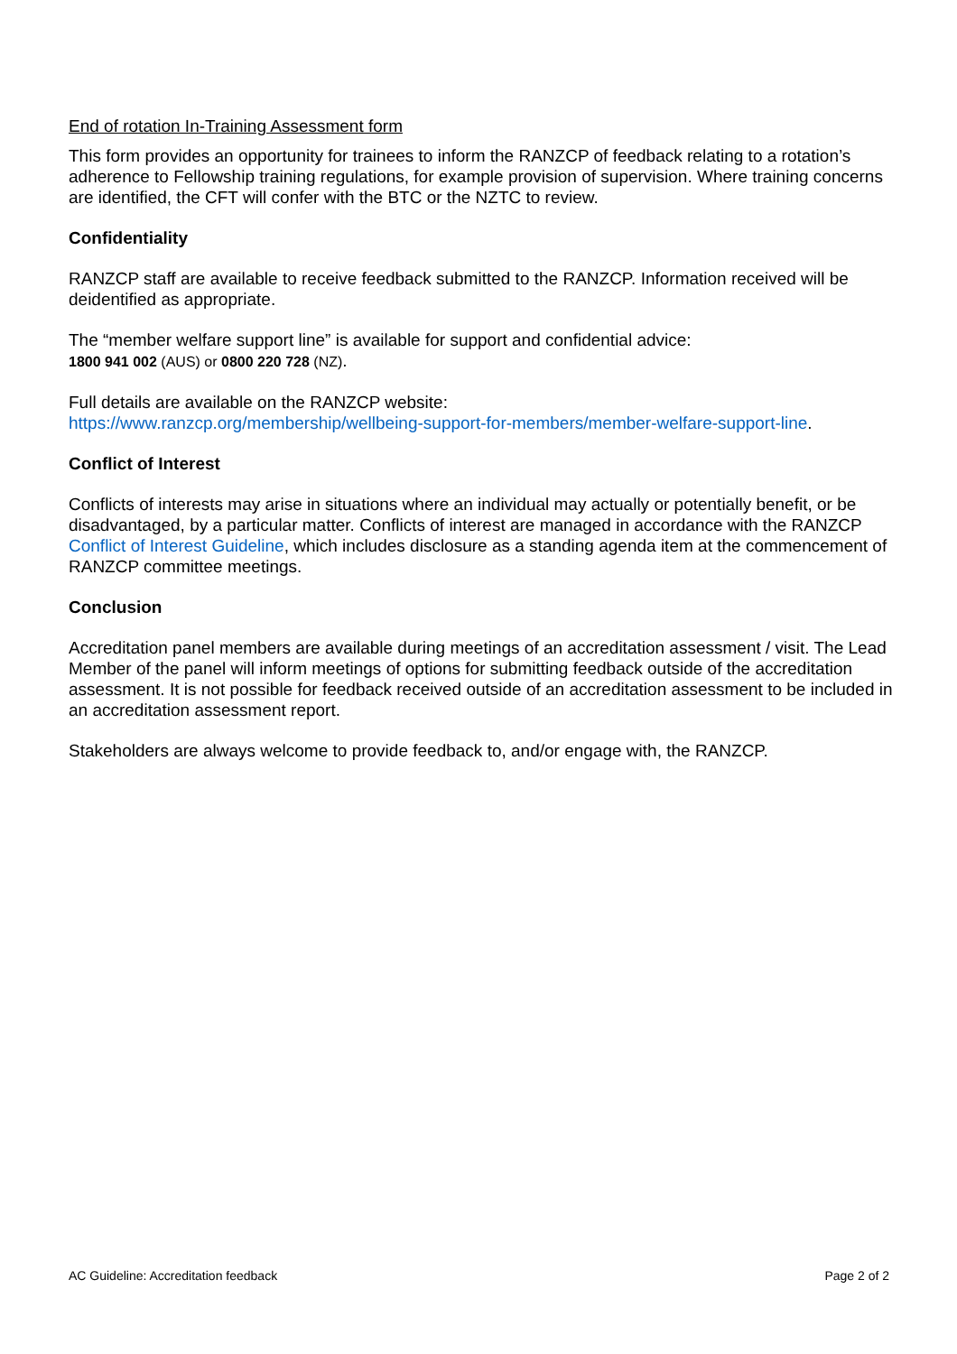End of rotation In-Training Assessment form
This form provides an opportunity for trainees to inform the RANZCP of feedback relating to a rotation’s adherence to Fellowship training regulations, for example provision of supervision. Where training concerns are identified, the CFT will confer with the BTC or the NZTC to review.
Confidentiality
RANZCP staff are available to receive feedback submitted to the RANZCP. Information received will be deidentified as appropriate.
The “member welfare support line” is available for support and confidential advice:
1800 941 002 (AUS) or 0800 220 728 (NZ).
Full details are available on the RANZCP website:
https://www.ranzcp.org/membership/wellbeing-support-for-members/member-welfare-support-line.
Conflict of Interest
Conflicts of interests may arise in situations where an individual may actually or potentially benefit, or be disadvantaged, by a particular matter. Conflicts of interest are managed in accordance with the RANZCP Conflict of Interest Guideline, which includes disclosure as a standing agenda item at the commencement of RANZCP committee meetings.
Conclusion
Accreditation panel members are available during meetings of an accreditation assessment / visit. The Lead Member of the panel will inform meetings of options for submitting feedback outside of the accreditation assessment. It is not possible for feedback received outside of an accreditation assessment to be included in an accreditation assessment report.
Stakeholders are always welcome to provide feedback to, and/or engage with, the RANZCP.
AC Guideline: Accreditation feedback Page 2 of 2